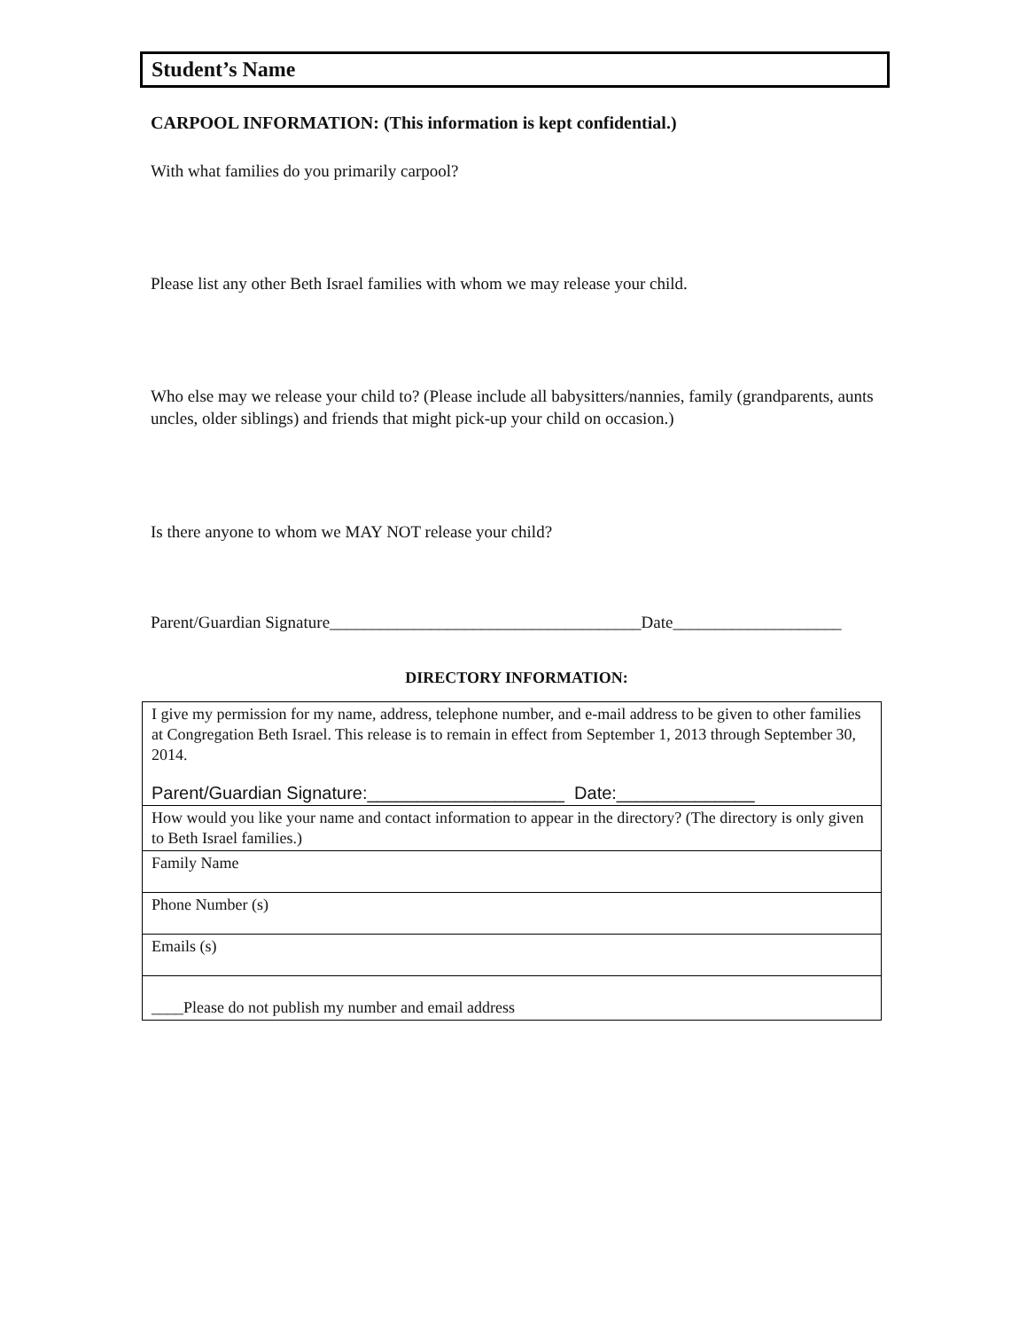Student’s Name
CARPOOL INFORMATION: (This information is kept confidential.)
With what families do you primarily carpool?
Please list any other Beth Israel families with whom we may release your child.
Who else may we release your child to? (Please include all babysitters/nannies, family (grandparents, aunts uncles, older siblings) and friends that might pick-up your child on occasion.)
Is there anyone to whom we MAY NOT release your child?
Parent/Guardian Signature_____________________________________Date____________________
DIRECTORY INFORMATION:
| I give my permission for my name, address, telephone number, and e-mail address to be given to other families at Congregation Beth Israel. This release is to remain in effect from September 1, 2013 through September 30, 2014. Parent/Guardian Signature:____________________ Date:______________ |
| How would you like your name and contact information to appear in the directory? (The directory is only given to Beth Israel families.) |
| Family Name |
| Phone Number (s) |
| Emails (s) |
| ____Please do not publish my number and email address |